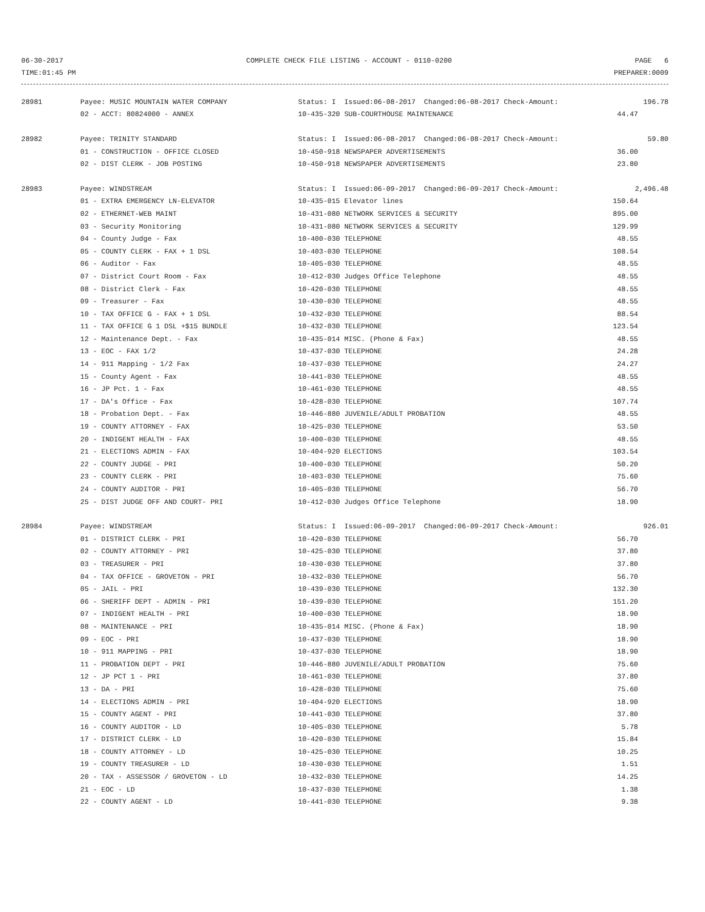06-30-2017 COMPLETE CHECK FILE LISTING - ACCOUNT - 0110-0200 PAGE 6
TIME:01:45 PM PREPARER:0009
| 28981 | Payee: MUSIC MOUNTAIN WATER COMPANY | Status: I Issued:06-08-2017 Changed:06-08-2017 Check-Amount: | 196.78 |
| | 02 - ACCT: 80824000 - ANNEX | 10-435-320 SUB-COURTHOUSE MAINTENANCE | 44.47 |
| 28982 | Payee: TRINITY STANDARD | Status: I Issued:06-08-2017 Changed:06-08-2017 Check-Amount: | 59.80 |
| | 01 - CONSTRUCTION - OFFICE CLOSED | 10-450-918 NEWSPAPER ADVERTISEMENTS | 36.00 |
| | 02 - DIST CLERK - JOB POSTING | 10-450-918 NEWSPAPER ADVERTISEMENTS | 23.80 |
| 28983 | Payee: WINDSTREAM | Status: I Issued:06-09-2017 Changed:06-09-2017 Check-Amount: | 2,496.48 |
| | 01 - EXTRA EMERGENCY LN-ELEVATOR | 10-435-015 Elevator lines | 150.64 |
| | 02 - ETHERNET-WEB MAINT | 10-431-080 NETWORK SERVICES & SECURITY | 895.00 |
| | 03 - Security Monitoring | 10-431-080 NETWORK SERVICES & SECURITY | 129.99 |
| | 04 - County Judge - Fax | 10-400-030 TELEPHONE | 48.55 |
| | 05 - COUNTY CLERK - FAX + 1 DSL | 10-403-030 TELEPHONE | 108.54 |
| | 06 - Auditor - Fax | 10-405-030 TELEPHONE | 48.55 |
| | 07 - District Court Room - Fax | 10-412-030 Judges Office Telephone | 48.55 |
| | 08 - District Clerk - Fax | 10-420-030 TELEPHONE | 48.55 |
| | 09 - Treasurer - Fax | 10-430-030 TELEPHONE | 48.55 |
| | 10 - TAX OFFICE G - FAX + 1 DSL | 10-432-030 TELEPHONE | 88.54 |
| | 11 - TAX OFFICE G 1 DSL +$15 BUNDLE | 10-432-030 TELEPHONE | 123.54 |
| | 12 - Maintenance Dept. - Fax | 10-435-014 MISC. (Phone & Fax) | 48.55 |
| | 13 - EOC - FAX 1/2 | 10-437-030 TELEPHONE | 24.28 |
| | 14 - 911 Mapping - 1/2 Fax | 10-437-030 TELEPHONE | 24.27 |
| | 15 - County Agent - Fax | 10-441-030 TELEPHONE | 48.55 |
| | 16 - JP Pct. 1 - Fax | 10-461-030 TELEPHONE | 48.55 |
| | 17 - DA's Office - Fax | 10-428-030 TELEPHONE | 107.74 |
| | 18 - Probation Dept. - Fax | 10-446-880 JUVENILE/ADULT PROBATION | 48.55 |
| | 19 - COUNTY ATTORNEY - FAX | 10-425-030 TELEPHONE | 53.50 |
| | 20 - INDIGENT HEALTH - FAX | 10-400-030 TELEPHONE | 48.55 |
| | 21 - ELECTIONS ADMIN - FAX | 10-404-920 ELECTIONS | 103.54 |
| | 22 - COUNTY JUDGE - PRI | 10-400-030 TELEPHONE | 50.20 |
| | 23 - COUNTY CLERK - PRI | 10-403-030 TELEPHONE | 75.60 |
| | 24 - COUNTY AUDITOR - PRI | 10-405-030 TELEPHONE | 56.70 |
| | 25 - DIST JUDGE OFF AND COURT- PRI | 10-412-030 Judges Office Telephone | 18.90 |
| 28984 | Payee: WINDSTREAM | Status: I Issued:06-09-2017 Changed:06-09-2017 Check-Amount: | 926.01 |
| | 01 - DISTRICT CLERK - PRI | 10-420-030 TELEPHONE | 56.70 |
| | 02 - COUNTY ATTORNEY - PRI | 10-425-030 TELEPHONE | 37.80 |
| | 03 - TREASURER - PRI | 10-430-030 TELEPHONE | 37.80 |
| | 04 - TAX OFFICE - GROVETON - PRI | 10-432-030 TELEPHONE | 56.70 |
| | 05 - JAIL - PRI | 10-439-030 TELEPHONE | 132.30 |
| | 06 - SHERIFF DEPT - ADMIN - PRI | 10-439-030 TELEPHONE | 151.20 |
| | 07 - INDIGENT HEALTH - PRI | 10-400-030 TELEPHONE | 18.90 |
| | 08 - MAINTENANCE - PRI | 10-435-014 MISC. (Phone & Fax) | 18.90 |
| | 09 - EOC - PRI | 10-437-030 TELEPHONE | 18.90 |
| | 10 - 911 MAPPING - PRI | 10-437-030 TELEPHONE | 18.90 |
| | 11 - PROBATION DEPT - PRI | 10-446-880 JUVENILE/ADULT PROBATION | 75.60 |
| | 12 - JP PCT 1 - PRI | 10-461-030 TELEPHONE | 37.80 |
| | 13 - DA - PRI | 10-428-030 TELEPHONE | 75.60 |
| | 14 - ELECTIONS ADMIN - PRI | 10-404-920 ELECTIONS | 18.90 |
| | 15 - COUNTY AGENT - PRI | 10-441-030 TELEPHONE | 37.80 |
| | 16 - COUNTY AUDITOR - LD | 10-405-030 TELEPHONE | 5.78 |
| | 17 - DISTRICT CLERK - LD | 10-420-030 TELEPHONE | 15.84 |
| | 18 - COUNTY ATTORNEY - LD | 10-425-030 TELEPHONE | 10.25 |
| | 19 - COUNTY TREASURER - LD | 10-430-030 TELEPHONE | 1.51 |
| | 20 - TAX - ASSESSOR / GROVETON - LD | 10-432-030 TELEPHONE | 14.25 |
| | 21 - EOC - LD | 10-437-030 TELEPHONE | 1.38 |
| | 22 - COUNTY AGENT - LD | 10-441-030 TELEPHONE | 9.38 |